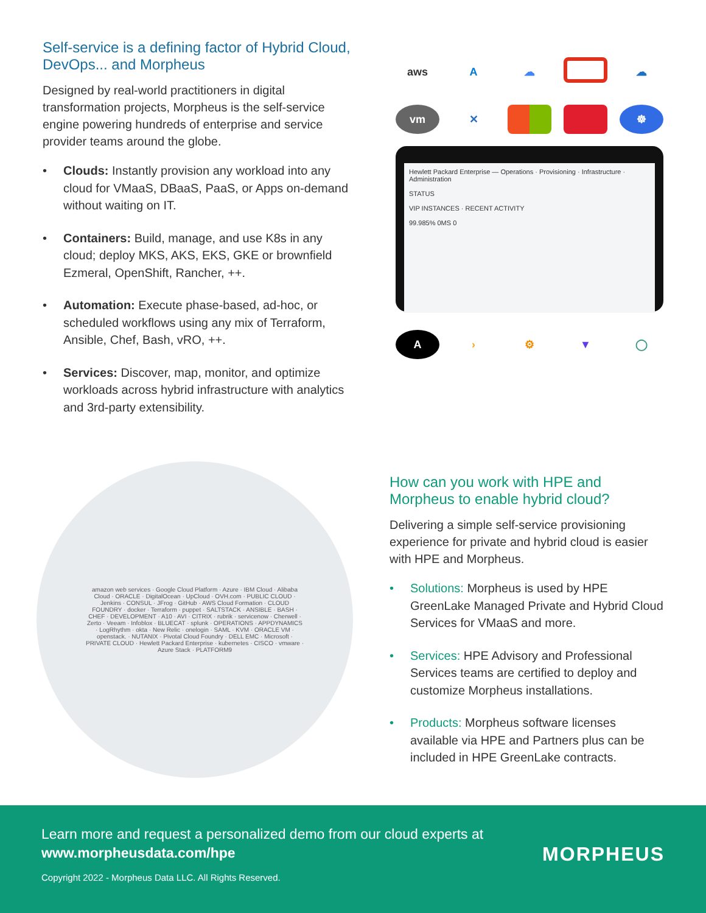Self-service is a defining factor of Hybrid Cloud, DevOps... and Morpheus
Designed by real-world practitioners in digital transformation projects, Morpheus is the self-service engine powering hundreds of enterprise and service provider teams around the globe.
• Clouds: Instantly provision any workload into any cloud for VMaaS, DBaaS, PaaS, or Apps on-demand without waiting on IT.
• Containers: Build, manage, and use K8s in any cloud; deploy MKS, AKS, EKS, GKE or brownfield Ezmeral, OpenShift, Rancher, ++.
• Automation: Execute phase-based, ad-hoc, or scheduled workflows using any mix of Terraform, Ansible, Chef, Bash, vRO, ++.
• Services: Discover, map, monitor, and optimize workloads across hybrid infrastructure with analytics and 3rd-party extensibility.
aws
A
☁
☁
vm
✕
☸
Hewlett Packard Enterprise — Operations · Provisioning · Infrastructure · Administration
STATUS
VIP INSTANCES · RECENT ACTIVITY
99.985% 0MS 0
A
›
⚙
▼
◯
amazon web services · Google Cloud Platform · Azure · IBM Cloud · Alibaba Cloud · ORACLE · DigitalOcean · UpCloud · OVH.com · PUBLIC CLOUD · Jenkins · CONSUL · JFrog · GitHub · AWS Cloud Formation · CLOUD FOUNDRY · docker · Terraform · puppet · SALTSTACK · ANSIBLE · BASH · CHEF · DEVELOPMENT · A10 · AVI · CITRIX · rubrik · servicenow · Cherwell · Zerto · Veeam · Infoblox · BLUECAT · splunk · OPERATIONS · APPDYNAMICS · LogRhythm · okta · New Relic · onelogin · SAML · KVM · ORACLE VM · openstack. · NUTANIX · Pivotal Cloud Foundry · DELL EMC · Microsoft · PRIVATE CLOUD · Hewlett Packard Enterprise · kubernetes · CISCO · vmware · Azure Stack · PLATFORM9
How can you work with HPE and Morpheus to enable hybrid cloud?
Delivering a simple self-service provisioning experience for private and hybrid cloud is easier with HPE and Morpheus.
• Solutions: Morpheus is used by HPE GreenLake Managed Private and Hybrid Cloud Services for VMaaS and more.
• Services: HPE Advisory and Professional Services teams are certified to deploy and customize Morpheus installations.
• Products: Morpheus software licenses available via HPE and Partners plus can be included in HPE GreenLake contracts.
Learn more and request a personalized demo from our cloud experts at www.morpheusdata.com/hpe
Copyright 2022 - Morpheus Data LLC. All Rights Reserved.
MORPHEUS